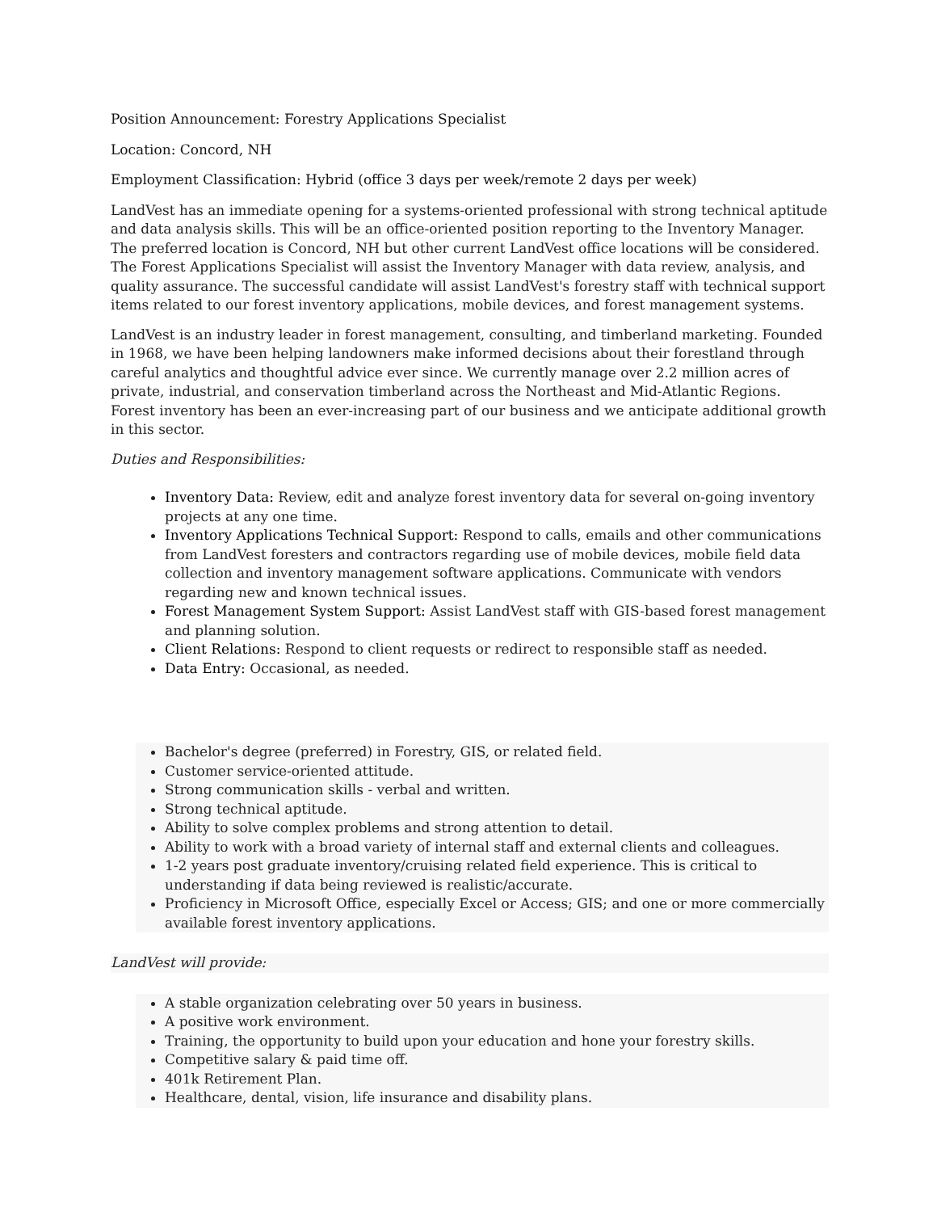Position Announcement: Forestry Applications Specialist
Location: Concord, NH
Employment Classification: Hybrid (office 3 days per week/remote 2 days per week)
LandVest has an immediate opening for a systems-oriented professional with strong technical aptitude and data analysis skills. This will be an office-oriented position reporting to the Inventory Manager. The preferred location is Concord, NH but other current LandVest office locations will be considered. The Forest Applications Specialist will assist the Inventory Manager with data review, analysis, and quality assurance. The successful candidate will assist LandVest's forestry staff with technical support items related to our forest inventory applications, mobile devices, and forest management systems.
LandVest is an industry leader in forest management, consulting, and timberland marketing. Founded in 1968, we have been helping landowners make informed decisions about their forestland through careful analytics and thoughtful advice ever since. We currently manage over 2.2 million acres of private, industrial, and conservation timberland across the Northeast and Mid-Atlantic Regions. Forest inventory has been an ever-increasing part of our business and we anticipate additional growth in this sector.
Duties and Responsibilities:
Inventory Data: Review, edit and analyze forest inventory data for several on-going inventory projects at any one time.
Inventory Applications Technical Support: Respond to calls, emails and other communications from LandVest foresters and contractors regarding use of mobile devices, mobile field data collection and inventory management software applications. Communicate with vendors regarding new and known technical issues.
Forest Management System Support: Assist LandVest staff with GIS-based forest management and planning solution.
Client Relations: Respond to client requests or redirect to responsible staff as needed.
Data Entry: Occasional, as needed.
Bachelor's degree (preferred) in Forestry, GIS, or related field.
Customer service-oriented attitude.
Strong communication skills - verbal and written.
Strong technical aptitude.
Ability to solve complex problems and strong attention to detail.
Ability to work with a broad variety of internal staff and external clients and colleagues.
1-2 years post graduate inventory/cruising related field experience. This is critical to understanding if data being reviewed is realistic/accurate.
Proficiency in Microsoft Office, especially Excel or Access; GIS; and one or more commercially available forest inventory applications.
LandVest will provide:
A stable organization celebrating over 50 years in business.
A positive work environment.
Training, the opportunity to build upon your education and hone your forestry skills.
Competitive salary & paid time off.
401k Retirement Plan.
Healthcare, dental, vision, life insurance and disability plans.